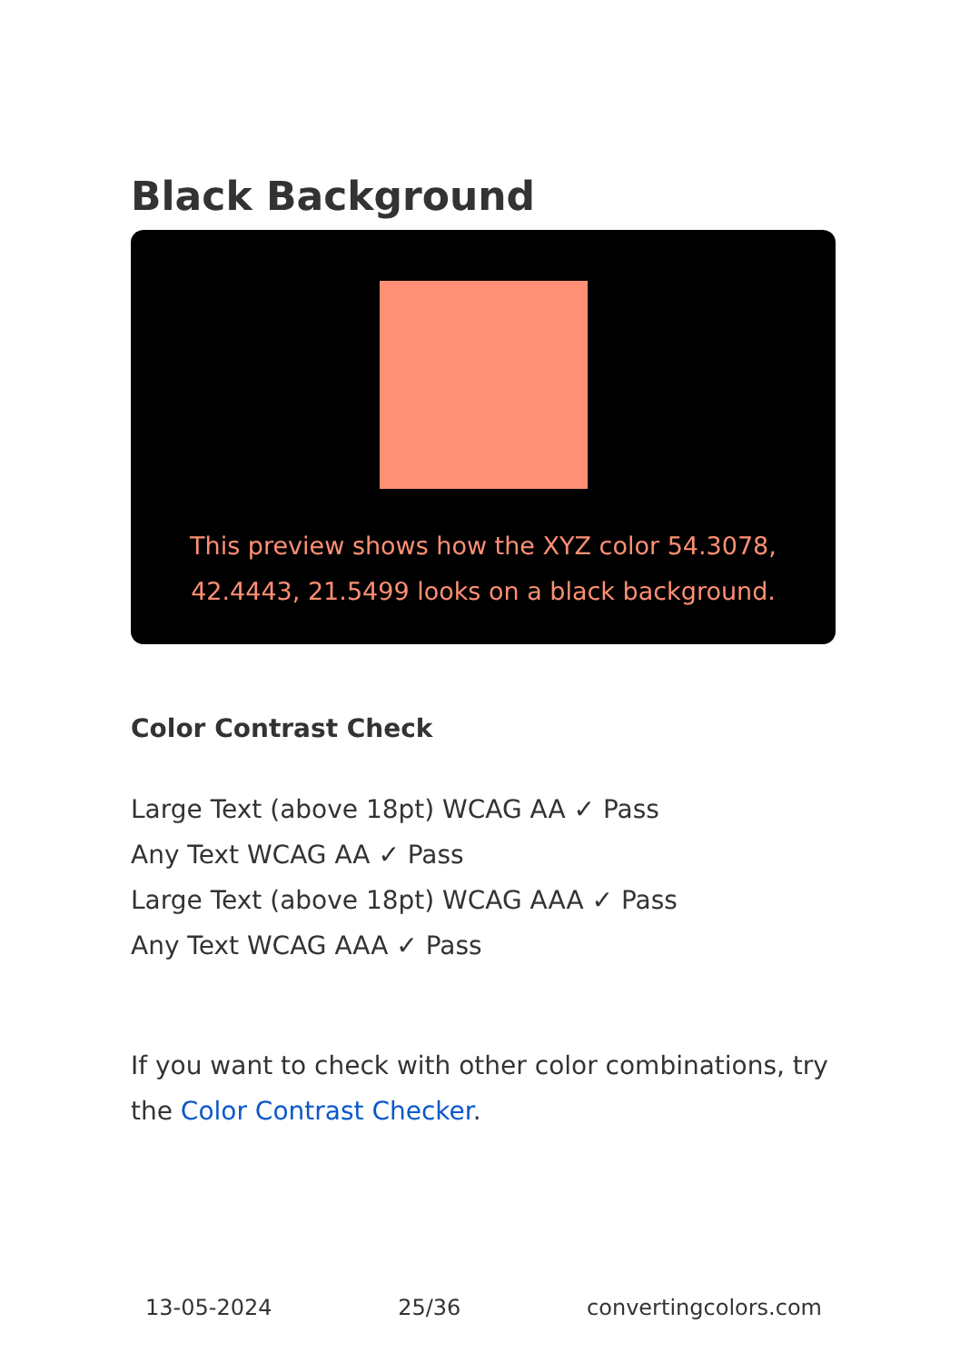Black Background
This preview shows how the XYZ color 54.3078, 42.4443, 21.5499 looks on a black background.
Color Contrast Check
Large Text (above 18pt) WCAG AA ✓ Pass
Any Text WCAG AA ✓ Pass
Large Text (above 18pt) WCAG AAA ✓ Pass
Any Text WCAG AAA ✓ Pass
If you want to check with other color combinations, try the Color Contrast Checker.
13-05-2024 25/36 convertingcolors.com